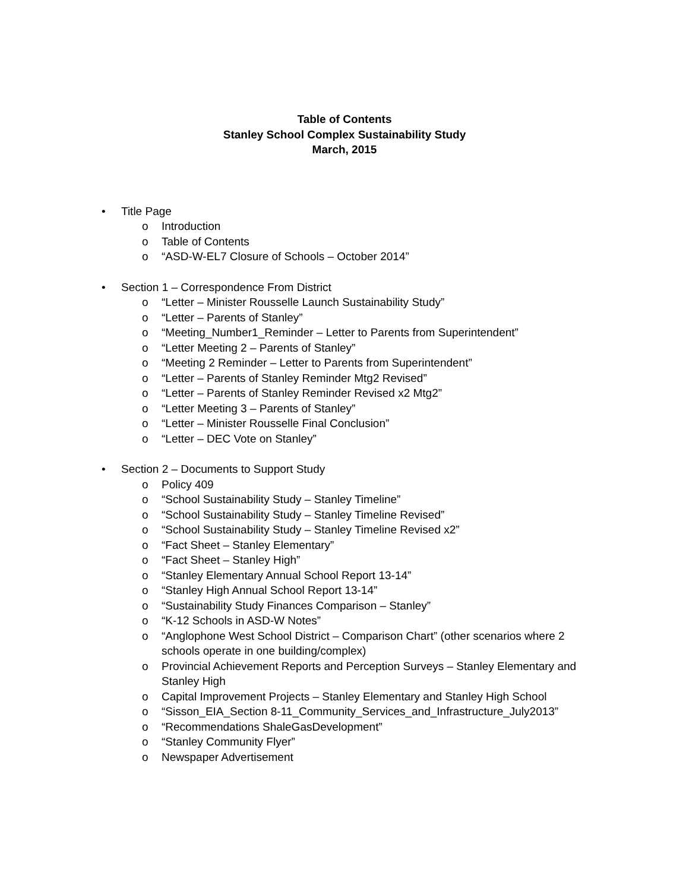Table of Contents
Stanley School Complex Sustainability Study
March, 2015
• Title Page
o Introduction
o Table of Contents
o “ASD-W-EL7 Closure of Schools – October 2014”
• Section 1 – Correspondence From District
o “Letter – Minister Rousselle Launch Sustainability Study”
o “Letter – Parents of Stanley”
o “Meeting_Number1_Reminder – Letter to Parents from Superintendent”
o “Letter Meeting 2 – Parents of Stanley”
o “Meeting 2 Reminder – Letter to Parents from Superintendent”
o “Letter – Parents of Stanley Reminder Mtg2 Revised”
o “Letter – Parents of Stanley Reminder Revised x2 Mtg2”
o “Letter Meeting 3 – Parents of Stanley”
o “Letter – Minister Rousselle Final Conclusion”
o “Letter – DEC Vote on Stanley”
• Section 2 – Documents to Support Study
o Policy 409
o “School Sustainability Study – Stanley Timeline”
o “School Sustainability Study – Stanley Timeline Revised”
o “School Sustainability Study – Stanley Timeline Revised x2”
o “Fact Sheet – Stanley Elementary”
o “Fact Sheet – Stanley High”
o “Stanley Elementary Annual School Report 13-14”
o “Stanley High Annual School Report 13-14”
o “Sustainability Study Finances Comparison – Stanley”
o “K-12 Schools in ASD-W Notes”
o “Anglophone West School District – Comparison Chart” (other scenarios where 2 schools operate in one building/complex)
o Provincial Achievement Reports and Perception Surveys – Stanley Elementary and Stanley High
o Capital Improvement Projects – Stanley Elementary and Stanley High School
o “Sisson_EIA_Section 8-11_Community_Services_and_Infrastructure_July2013”
o “Recommendations ShaleGasDevelopment”
o “Stanley Community Flyer”
o Newspaper Advertisement